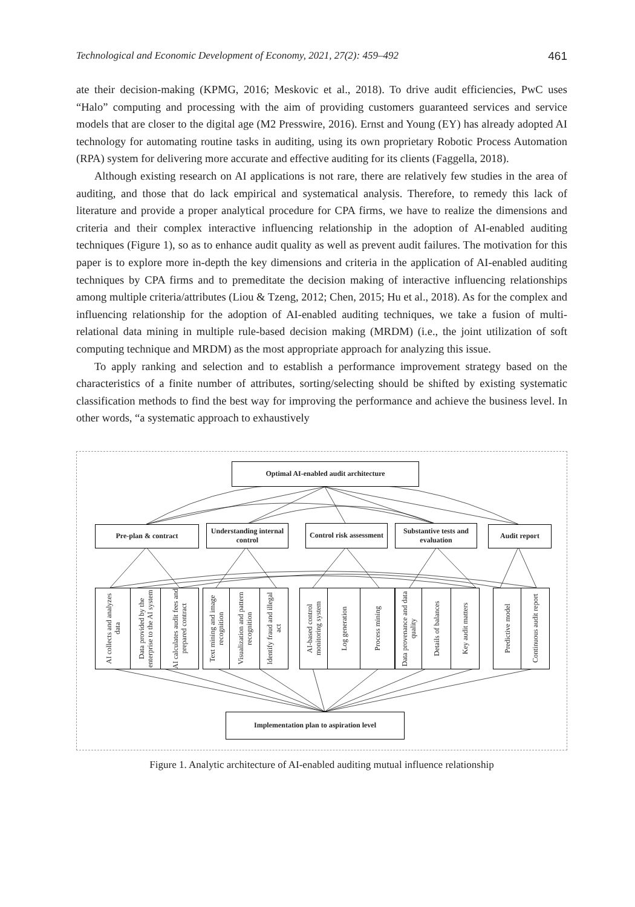Technological and Economic Development of Economy, 2021, 27(2): 459–492 461
ate their decision-making (KPMG, 2016; Meskovic et al., 2018). To drive audit efficiencies, PwC uses “Halo” computing and processing with the aim of providing customers guaranteed services and service models that are closer to the digital age (M2 Presswire, 2016). Ernst and Young (EY) has already adopted AI technology for automating routine tasks in auditing, using its own proprietary Robotic Process Automation (RPA) system for delivering more accurate and effective auditing for its clients (Faggella, 2018).
Although existing research on AI applications is not rare, there are relatively few studies in the area of auditing, and those that do lack empirical and systematical analysis. Therefore, to remedy this lack of literature and provide a proper analytical procedure for CPA firms, we have to realize the dimensions and criteria and their complex interactive influencing relationship in the adoption of AI-enabled auditing techniques (Figure 1), so as to enhance audit quality as well as prevent audit failures. The motivation for this paper is to explore more in-depth the key dimensions and criteria in the application of AI-enabled auditing techniques by CPA firms and to premeditate the decision making of interactive influencing relationships among multiple criteria/attributes (Liou & Tzeng, 2012; Chen, 2015; Hu et al., 2018). As for the complex and influencing relationship for the adoption of AI-enabled auditing techniques, we take a fusion of multi-relational data mining in multiple rule-based decision making (MRDM) (i.e., the joint utilization of soft computing technique and MRDM) as the most appropriate approach for analyzing this issue.
To apply ranking and selection and to establish a performance improvement strategy based on the characteristics of a finite number of attributes, sorting/selecting should be shifted by existing systematic classification methods to find the best way for improving the performance and achieve the business level. In other words, “a systematic approach to exhaustively
Optimal AI-enabled audit architecture
Pre-plan & contract
Understanding internal control
Control risk assessment
Substantive tests and evaluation
Audit report
AI collects and analyzes data
Data provided by the enterprise to the AI system
AI calculates audit fees and prepared contract
Text mining and image recognition
Visualization and pattern recognition
Identify fraud and illegal act
AI-based control monitoring system
Log generation
Process mining
Data provenance and data quality
Details of balances
Key audit matters
Predictive model
Continuous audit report
Implementation plan to aspiration level
Figure 1. Analytic architecture of AI-enabled auditing mutual influence relationship